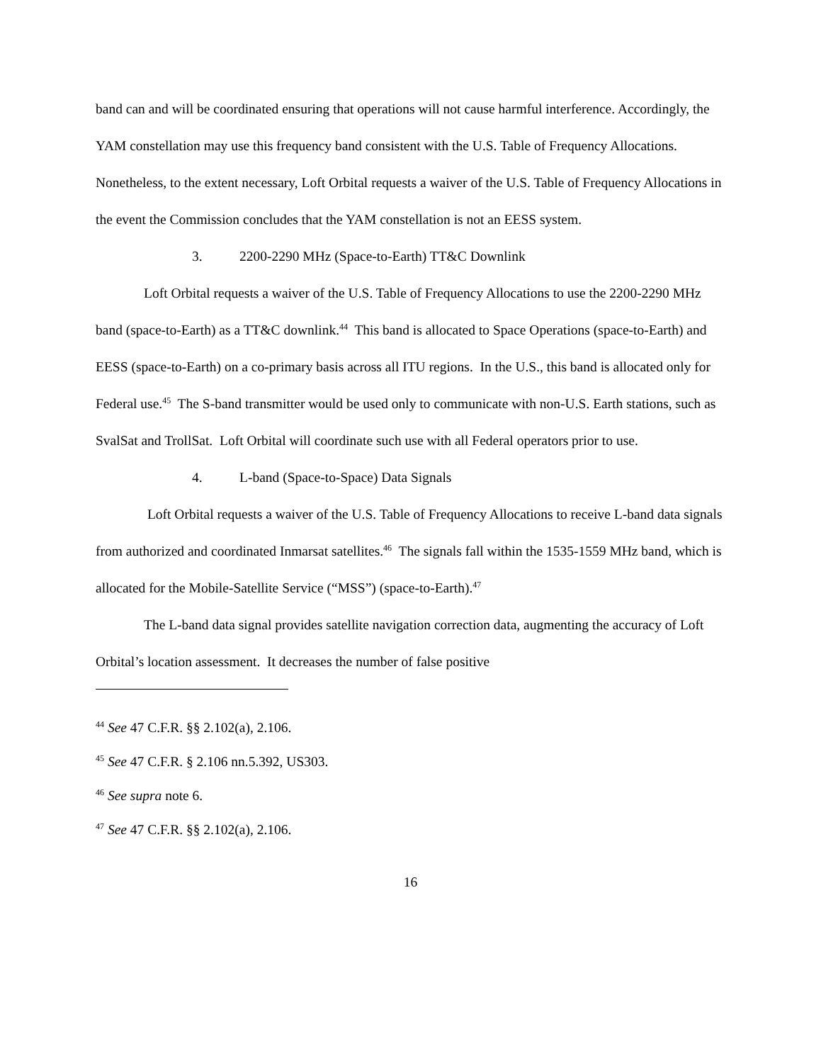band can and will be coordinated ensuring that operations will not cause harmful interference. Accordingly, the YAM constellation may use this frequency band consistent with the U.S. Table of Frequency Allocations. Nonetheless, to the extent necessary, Loft Orbital requests a waiver of the U.S. Table of Frequency Allocations in the event the Commission concludes that the YAM constellation is not an EESS system.
3. 2200-2290 MHz (Space-to-Earth) TT&C Downlink
Loft Orbital requests a waiver of the U.S. Table of Frequency Allocations to use the 2200-2290 MHz band (space-to-Earth) as a TT&C downlink.<sup>44</sup> This band is allocated to Space Operations (space-to-Earth) and EESS (space-to-Earth) on a co-primary basis across all ITU regions. In the U.S., this band is allocated only for Federal use.<sup>45</sup> The S-band transmitter would be used only to communicate with non-U.S. Earth stations, such as SvalSat and TrollSat. Loft Orbital will coordinate such use with all Federal operators prior to use.
4. L-band (Space-to-Space) Data Signals
Loft Orbital requests a waiver of the U.S. Table of Frequency Allocations to receive L-band data signals from authorized and coordinated Inmarsat satellites.<sup>46</sup> The signals fall within the 1535-1559 MHz band, which is allocated for the Mobile-Satellite Service (“MSS”) (space-to-Earth).<sup>47</sup>
The L-band data signal provides satellite navigation correction data, augmenting the accuracy of Loft Orbital’s location assessment. It decreases the number of false positive
<sup>44</sup> See 47 C.F.R. §§ 2.102(a), 2.106.
<sup>45</sup> See 47 C.F.R. § 2.106 nn.5.392, US303.
<sup>46</sup> See supra note 6.
<sup>47</sup> See 47 C.F.R. §§ 2.102(a), 2.106.
16